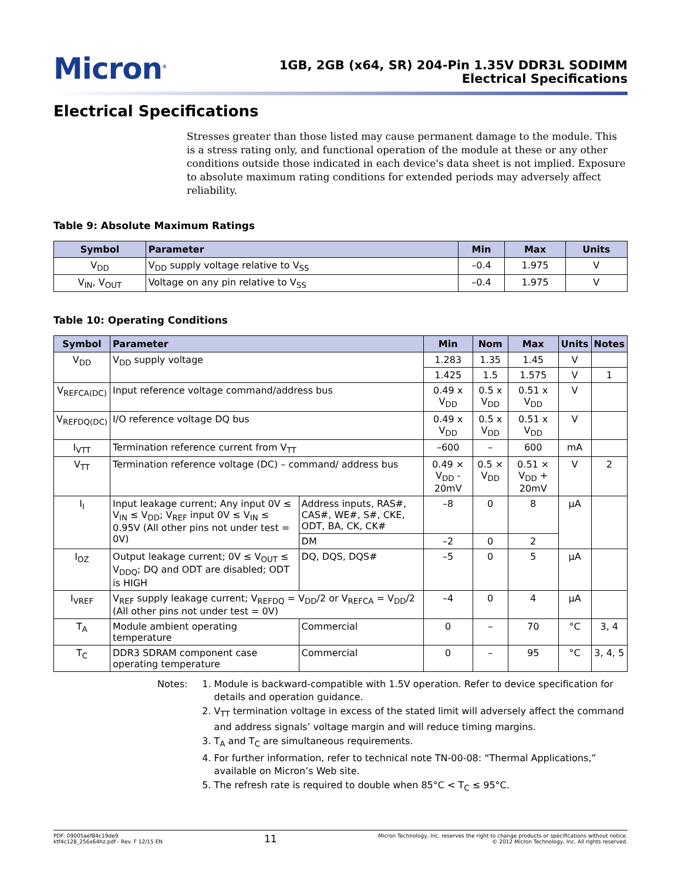Micron<sup>®</sup>
1GB, 2GB (x64, SR) 204-Pin 1.35V DDR3L SODIMM
Electrical Specifications
Electrical Specifications
Stresses greater than those listed may cause permanent damage to the module. This is a stress rating only, and functional operation of the module at these or any other conditions outside those indicated in each device's data sheet is not implied. Exposure to absolute maximum rating conditions for extended periods may adversely affect reliability.
Table 9: Absolute Maximum Ratings
| Symbol | Parameter | Min | Max | Units |
| --- | --- | --- | --- | --- |
| V<sub>DD</sub> | V<sub>DD</sub> supply voltage relative to V<sub>SS</sub> | –0.4 | 1.975 | V |
| V<sub>IN</sub>, V<sub>OUT</sub> | Voltage on any pin relative to V<sub>SS</sub> | –0.4 | 1.975 | V |
Table 10: Operating Conditions
| Symbol | Parameter | | Min | Nom | Max | Units | Notes |
| --- | --- | --- | --- | --- | --- | --- | --- |
| V<sub>DD</sub> | V<sub>DD</sub> supply voltage | | 1.283 | 1.35 | 1.45 | V | |
| | | | 1.425 | 1.5 | 1.575 | V | 1 |
| V<sub>REFCA(DC)</sub> | Input reference voltage command/address bus | | 0.49 x V<sub>DD</sub> | 0.5 x V<sub>DD</sub> | 0.51 x V<sub>DD</sub> | V | |
| V<sub>REFDQ(DC)</sub> | I/O reference voltage DQ bus | | 0.49 x V<sub>DD</sub> | 0.5 x V<sub>DD</sub> | 0.51 x V<sub>DD</sub> | V | |
| I<sub>VTT</sub> | Termination reference current from V<sub>TT</sub> | | –600 | – | 600 | mA | |
| V<sub>TT</sub> | Termination reference voltage (DC) – command/ address bus | | 0.49 × V<sub>DD</sub> - 20mV | 0.5 × V<sub>DD</sub> | 0.51 × V<sub>DD</sub> + 20mV | V | 2 |
| I<sub>I</sub> | Input leakage current; Any input 0V ≤ V<sub>IN</sub> ≤ V<sub>DD</sub>; V<sub>REF</sub> input 0V ≤ V<sub>IN</sub> ≤ 0.95V (All other pins not under test = 0V) | Address inputs, RAS#, CAS#, WE#, S#, CKE, ODT, BA, CK, CK# | –8 | 0 | 8 | µA | |
| | | DM | –2 | 0 | 2 | | |
| I<sub>OZ</sub> | Output leakage current; 0V ≤ V<sub>OUT</sub> ≤ V<sub>DDQ</sub>; DQ and ODT are disabled; ODT is HIGH | DQ, DQS, DQS# | –5 | 0 | 5 | µA | |
| I<sub>VREF</sub> | V<sub>REF</sub> supply leakage current; V<sub>REFDQ</sub> = V<sub>DD</sub>/2 or V<sub>REFCA</sub> = V<sub>DD</sub>/2 (All other pins not under test = 0V) | | –4 | 0 | 4 | µA | |
| T<sub>A</sub> | Module ambient operating temperature | Commercial | 0 | – | 70 | °C | 3, 4 |
| T<sub>C</sub> | DDR3 SDRAM component case operating temperature | Commercial | 0 | – | 95 | °C | 3, 4, 5 |
Notes: 1. Module is backward-compatible with 1.5V operation. Refer to device specification for details and operation guidance.
2. V<sub>TT</sub> termination voltage in excess of the stated limit will adversely affect the command and address signals’ voltage margin and will reduce timing margins.
3. T<sub>A</sub> and T<sub>C</sub> are simultaneous requirements.
4. For further information, refer to technical note TN-00-08: “Thermal Applications,” available on Micron’s Web site.
5. The refresh rate is required to double when 85°C < T<sub>C</sub> ≤ 95°C.
PDF: 09005aef84c19de9
ktf4c128_256x64hz.pdf - Rev. F 12/15 EN
11
Micron Technology, Inc. reserves the right to change products or specifications without notice.
© 2012 Micron Technology, Inc. All rights reserved.